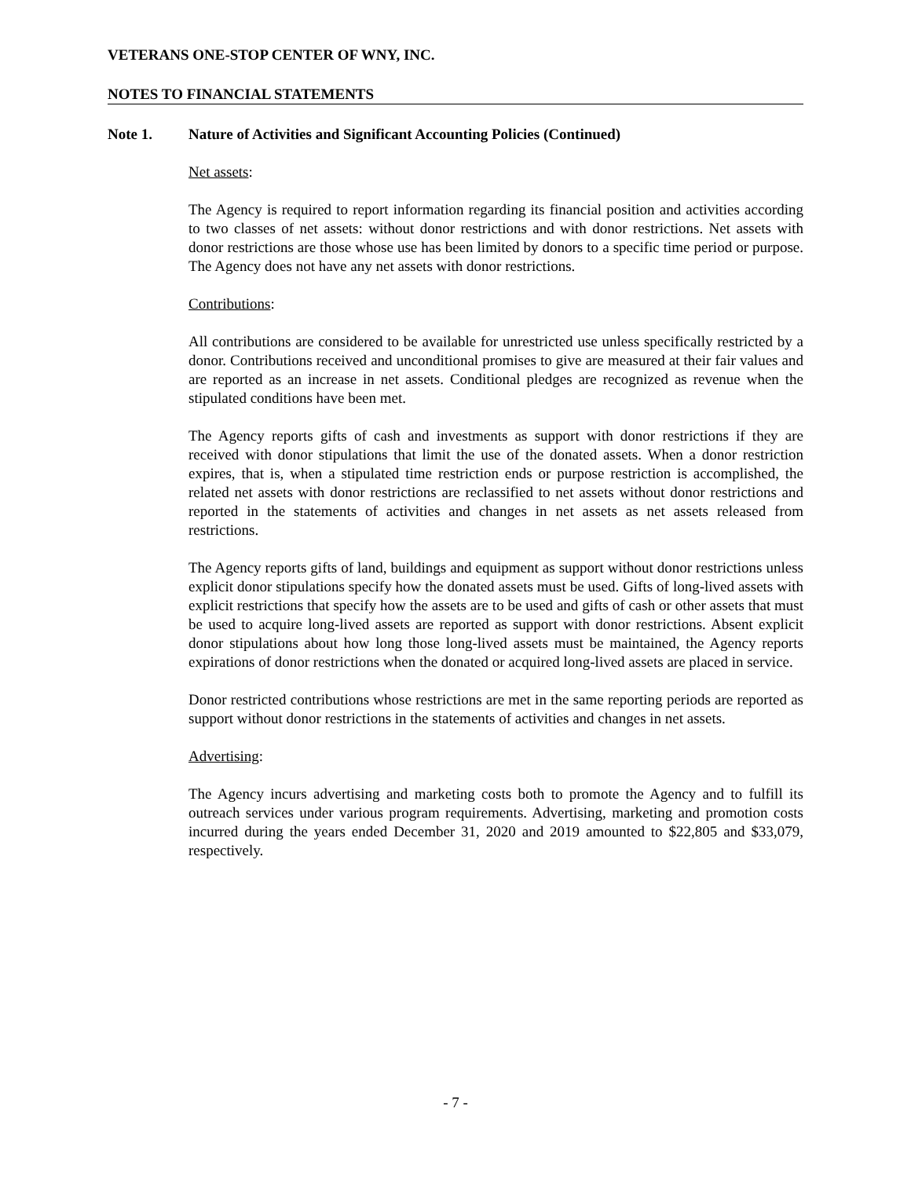VETERANS ONE-STOP CENTER OF WNY, INC.
NOTES TO FINANCIAL STATEMENTS
Note 1. Nature of Activities and Significant Accounting Policies (Continued)
Net assets:
The Agency is required to report information regarding its financial position and activities according to two classes of net assets: without donor restrictions and with donor restrictions. Net assets with donor restrictions are those whose use has been limited by donors to a specific time period or purpose. The Agency does not have any net assets with donor restrictions.
Contributions:
All contributions are considered to be available for unrestricted use unless specifically restricted by a donor. Contributions received and unconditional promises to give are measured at their fair values and are reported as an increase in net assets. Conditional pledges are recognized as revenue when the stipulated conditions have been met.
The Agency reports gifts of cash and investments as support with donor restrictions if they are received with donor stipulations that limit the use of the donated assets. When a donor restriction expires, that is, when a stipulated time restriction ends or purpose restriction is accomplished, the related net assets with donor restrictions are reclassified to net assets without donor restrictions and reported in the statements of activities and changes in net assets as net assets released from restrictions.
The Agency reports gifts of land, buildings and equipment as support without donor restrictions unless explicit donor stipulations specify how the donated assets must be used. Gifts of long-lived assets with explicit restrictions that specify how the assets are to be used and gifts of cash or other assets that must be used to acquire long-lived assets are reported as support with donor restrictions. Absent explicit donor stipulations about how long those long-lived assets must be maintained, the Agency reports expirations of donor restrictions when the donated or acquired long-lived assets are placed in service.
Donor restricted contributions whose restrictions are met in the same reporting periods are reported as support without donor restrictions in the statements of activities and changes in net assets.
Advertising:
The Agency incurs advertising and marketing costs both to promote the Agency and to fulfill its outreach services under various program requirements. Advertising, marketing and promotion costs incurred during the years ended December 31, 2020 and 2019 amounted to $22,805 and $33,079, respectively.
- 7 -